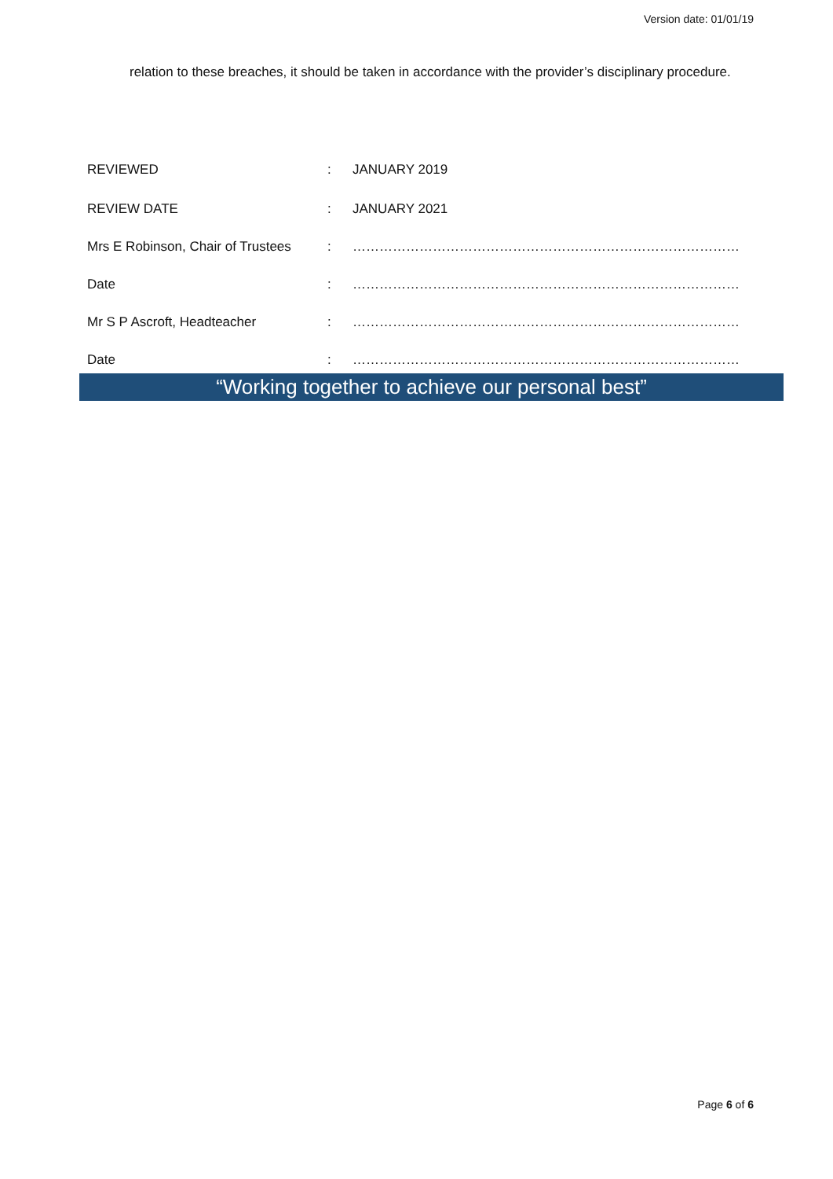Version date: 01/01/19
relation to these breaches, it should be taken in accordance with the provider’s disciplinary procedure.
REVIEWED: JANUARY 2019
REVIEW DATE: JANUARY 2021
Mrs E Robinson, Chair of Trustees: ……………………………………………………………………………
Date: ……………………………………………………………………………
Mr S P Ascroft, Headteacher: ……………………………………………………………………………
Date: ……………………………………………………………………………
“Working together to achieve our personal best”
Page 6 of 6